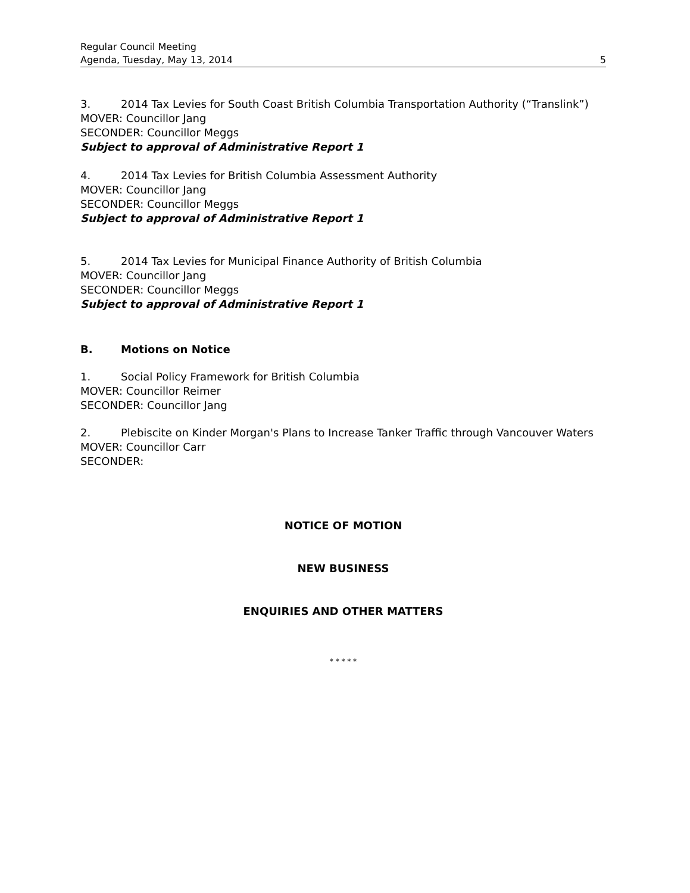Regular Council Meeting
Agenda, Tuesday, May 13, 2014 5
3. 2014 Tax Levies for South Coast British Columbia Transportation Authority (“Translink”)
MOVER: Councillor Jang
SECONDER: Councillor Meggs
Subject to approval of Administrative Report 1
4. 2014 Tax Levies for British Columbia Assessment Authority
MOVER: Councillor Jang
SECONDER: Councillor Meggs
Subject to approval of Administrative Report 1
5. 2014 Tax Levies for Municipal Finance Authority of British Columbia
MOVER: Councillor Jang
SECONDER: Councillor Meggs
Subject to approval of Administrative Report 1
B. Motions on Notice
1. Social Policy Framework for British Columbia
MOVER: Councillor Reimer
SECONDER: Councillor Jang
2. Plebiscite on Kinder Morgan's Plans to Increase Tanker Traffic through Vancouver Waters
MOVER: Councillor Carr
SECONDER:
NOTICE OF MOTION
NEW BUSINESS
ENQUIRIES AND OTHER MATTERS
* * * * *